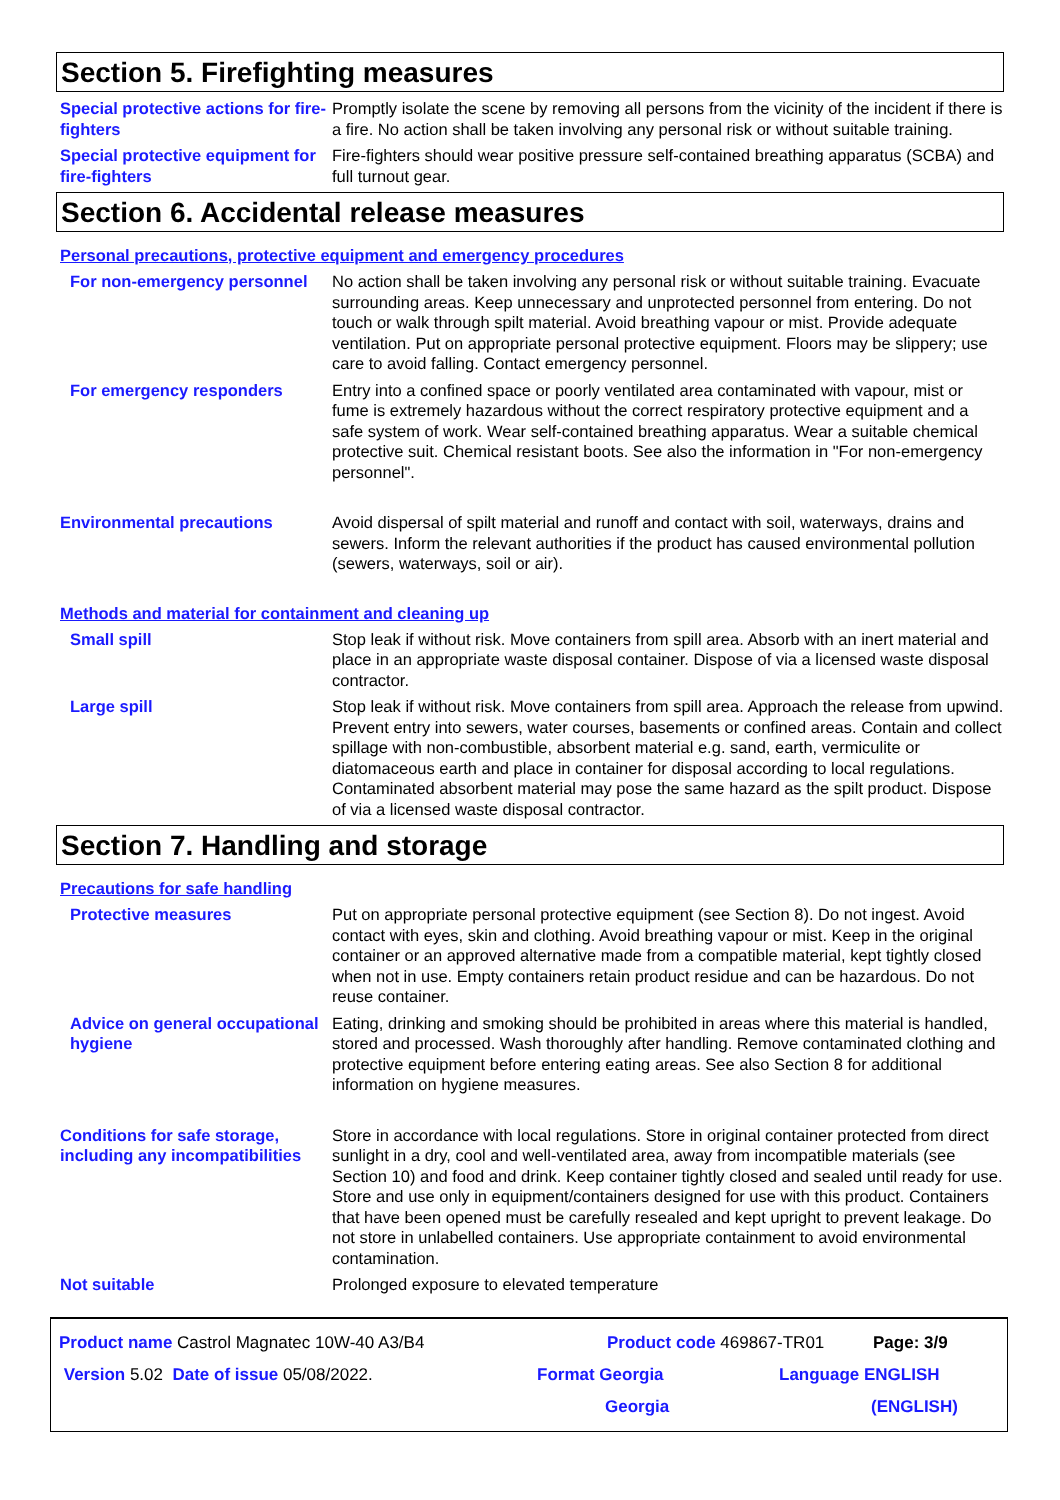Section 5. Firefighting measures
Special protective actions for fire-fighters
Promptly isolate the scene by removing all persons from the vicinity of the incident if there is a fire. No action shall be taken involving any personal risk or without suitable training.
Special protective equipment for fire-fighters
Fire-fighters should wear positive pressure self-contained breathing apparatus (SCBA) and full turnout gear.
Section 6. Accidental release measures
Personal precautions, protective equipment and emergency procedures
For non-emergency personnel
No action shall be taken involving any personal risk or without suitable training. Evacuate surrounding areas. Keep unnecessary and unprotected personnel from entering. Do not touch or walk through spilt material. Avoid breathing vapour or mist. Provide adequate ventilation. Put on appropriate personal protective equipment. Floors may be slippery; use care to avoid falling. Contact emergency personnel.
For emergency responders Entry into a confined space or poorly ventilated area contaminated with vapour, mist or fume is extremely hazardous without the correct respiratory protective equipment and a safe system of work. Wear self-contained breathing apparatus. Wear a suitable chemical protective suit. Chemical resistant boots. See also the information in "For non-emergency personnel".
Environmental precautions Avoid dispersal of spilt material and runoff and contact with soil, waterways, drains and sewers. Inform the relevant authorities if the product has caused environmental pollution (sewers, waterways, soil or air).
Methods and material for containment and cleaning up
Small spill Stop leak if without risk. Move containers from spill area. Absorb with an inert material and place in an appropriate waste disposal container. Dispose of via a licensed waste disposal contractor.
Large spill Stop leak if without risk. Move containers from spill area. Approach the release from upwind. Prevent entry into sewers, water courses, basements or confined areas. Contain and collect spillage with non-combustible, absorbent material e.g. sand, earth, vermiculite or diatomaceous earth and place in container for disposal according to local regulations. Contaminated absorbent material may pose the same hazard as the spilt product. Dispose of via a licensed waste disposal contractor.
Section 7. Handling and storage
Precautions for safe handling
Protective measures Put on appropriate personal protective equipment (see Section 8). Do not ingest. Avoid contact with eyes, skin and clothing. Avoid breathing vapour or mist. Keep in the original container or an approved alternative made from a compatible material, kept tightly closed when not in use. Empty containers retain product residue and can be hazardous. Do not reuse container.
Advice on general occupational hygiene
Eating, drinking and smoking should be prohibited in areas where this material is handled, stored and processed. Wash thoroughly after handling. Remove contaminated clothing and protective equipment before entering eating areas. See also Section 8 for additional information on hygiene measures.
Conditions for safe storage, including any incompatibilities
Store in accordance with local regulations. Store in original container protected from direct sunlight in a dry, cool and well-ventilated area, away from incompatible materials (see Section 10) and food and drink. Keep container tightly closed and sealed until ready for use. Store and use only in equipment/containers designed for use with this product. Containers that have been opened must be carefully resealed and kept upright to prevent leakage. Do not store in unlabelled containers. Use appropriate containment to avoid environmental contamination.
Not suitable Prolonged exposure to elevated temperature
Product name Castrol Magnatec 10W-40 A3/B4 Product code 469867-TR01 Page: 3/9
Version 5.02 Date of issue 05/08/2022. Format Georgia Language ENGLISH
Georgia (ENGLISH)